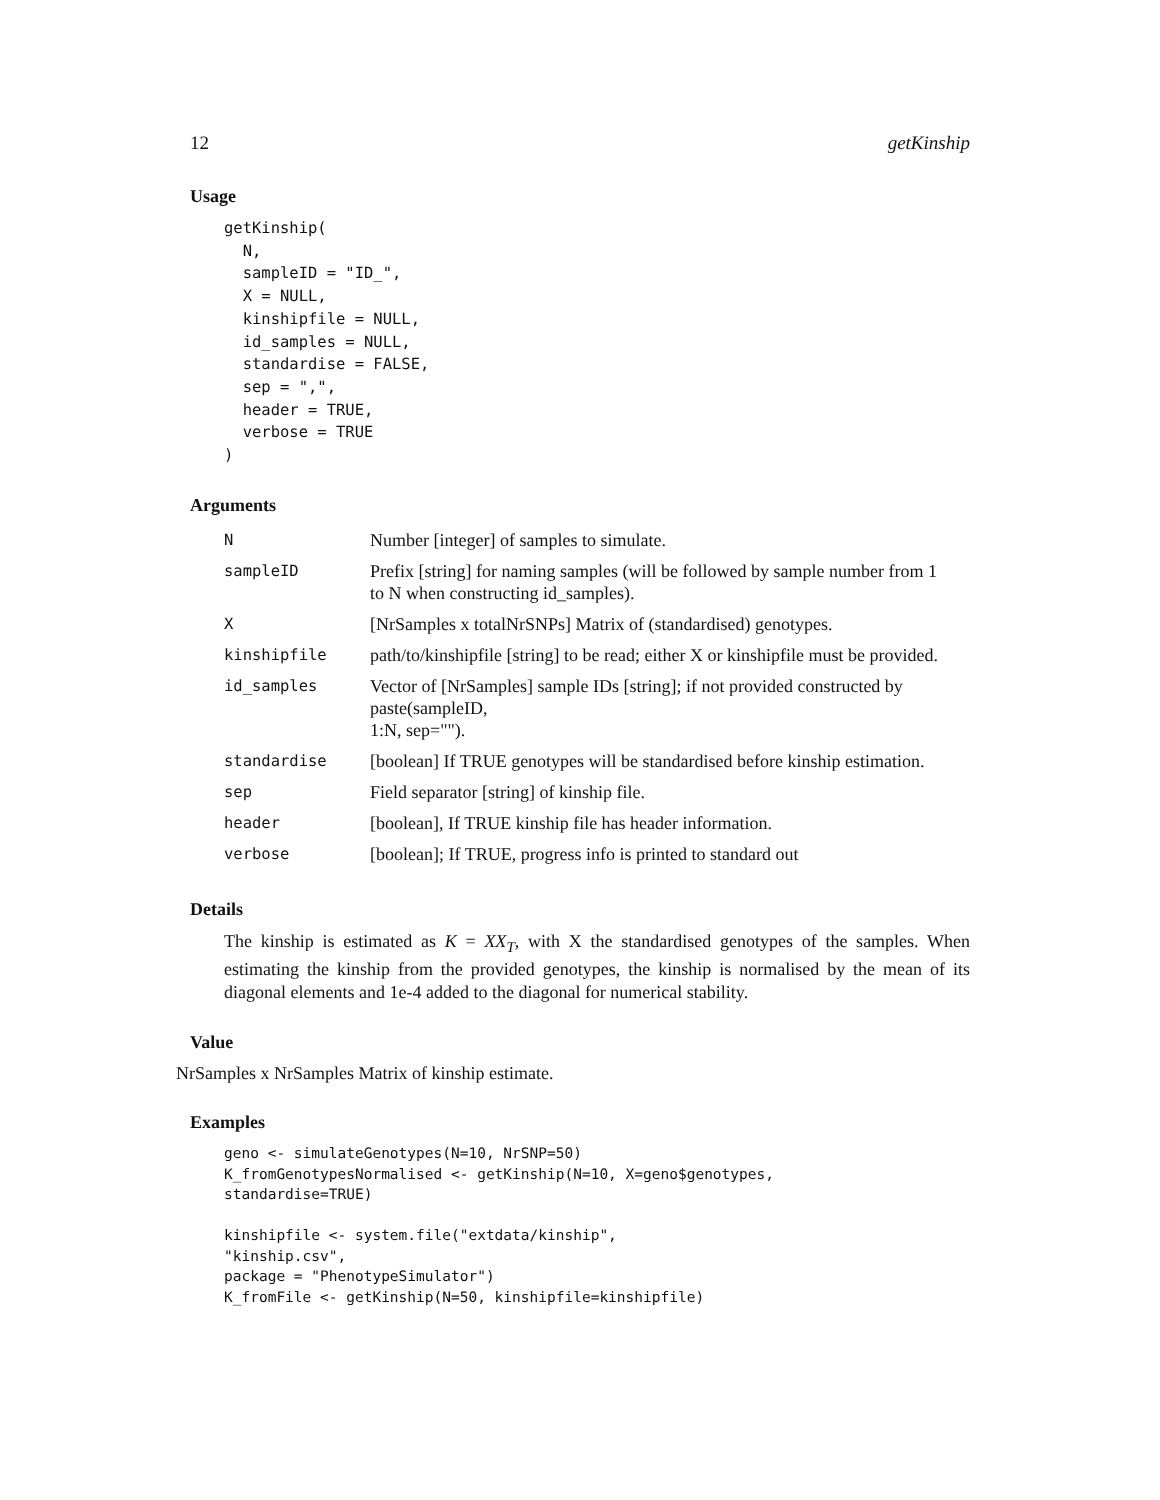12 getKinship
Usage
getKinship(
  N,
  sampleID = "ID_",
  X = NULL,
  kinshipfile = NULL,
  id_samples = NULL,
  standardise = FALSE,
  sep = ",",
  header = TRUE,
  verbose = TRUE
)
Arguments
| N | Number [integer] of samples to simulate. |
| sampleID | Prefix [string] for naming samples (will be followed by sample number from 1 to N when constructing id_samples). |
| X | [NrSamples x totalNrSNPs] Matrix of (standardised) genotypes. |
| kinshipfile | path/to/kinshipfile [string] to be read; either X or kinshipfile must be provided. |
| id_samples | Vector of [NrSamples] sample IDs [string]; if not provided constructed by paste(sampleID, 1:N, sep=""). |
| standardise | [boolean] If TRUE genotypes will be standardised before kinship estimation. |
| sep | Field separator [string] of kinship file. |
| header | [boolean], If TRUE kinship file has header information. |
| verbose | [boolean]; If TRUE, progress info is printed to standard out |
Details
The kinship is estimated as K = XX<sub>T</sub>, with X the standardised genotypes of the samples. When estimating the kinship from the provided genotypes, the kinship is normalised by the mean of its diagonal elements and 1e-4 added to the diagonal for numerical stability.
Value
NrSamples x NrSamples Matrix of kinship estimate.
Examples
geno <- simulateGenotypes(N=10, NrSNP=50)
K_fromGenotypesNormalised <- getKinship(N=10, X=geno$genotypes,
standardise=TRUE)

kinshipfile <- system.file("extdata/kinship",
"kinship.csv",
package = "PhenotypeSimulator")
K_fromFile <- getKinship(N=50, kinshipfile=kinshipfile)